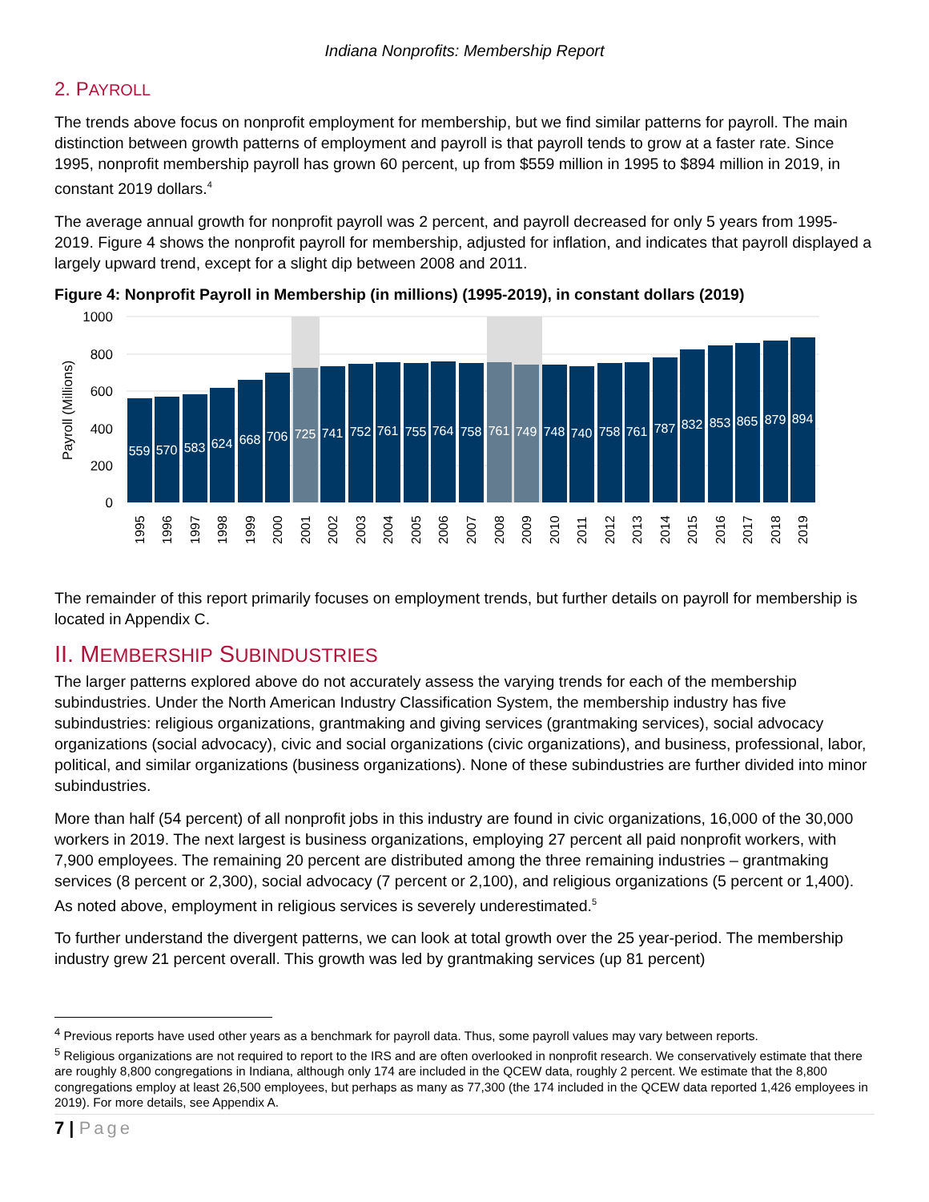Indiana Nonprofits: Membership Report
2. PAYROLL
The trends above focus on nonprofit employment for membership, but we find similar patterns for payroll. The main distinction between growth patterns of employment and payroll is that payroll tends to grow at a faster rate. Since 1995, nonprofit membership payroll has grown 60 percent, up from $559 million in 1995 to $894 million in 2019, in constant 2019 dollars.<sup>4</sup>
The average annual growth for nonprofit payroll was 2 percent, and payroll decreased for only 5 years from 1995-2019. Figure 4 shows the nonprofit payroll for membership, adjusted for inflation, and indicates that payroll displayed a largely upward trend, except for a slight dip between 2008 and 2011.
Figure 4: Nonprofit Payroll in Membership (in millions) (1995-2019), in constant dollars (2019)
1000
800
600
400
200
0
Payroll (Millions)
559
570
583
624
668
706
725
741
752
761
755
764
758
761
749
748
740
758
761
787
832
853
865
879
894
1995
1996
1997
1998
1999
2000
2001
2002
2003
2004
2005
2006
2007
2008
2009
2010
2011
2012
2013
2014
2015
2016
2017
2018
2019
The remainder of this report primarily focuses on employment trends, but further details on payroll for membership is located in Appendix C.
II. MEMBERSHIP SUBINDUSTRIES
The larger patterns explored above do not accurately assess the varying trends for each of the membership subindustries. Under the North American Industry Classification System, the membership industry has five subindustries: religious organizations, grantmaking and giving services (grantmaking services), social advocacy organizations (social advocacy), civic and social organizations (civic organizations), and business, professional, labor, political, and similar organizations (business organizations). None of these subindustries are further divided into minor subindustries.
More than half (54 percent) of all nonprofit jobs in this industry are found in civic organizations, 16,000 of the 30,000 workers in 2019. The next largest is business organizations, employing 27 percent all paid nonprofit workers, with 7,900 employees. The remaining 20 percent are distributed among the three remaining industries – grantmaking services (8 percent or 2,300), social advocacy (7 percent or 2,100), and religious organizations (5 percent or 1,400). As noted above, employment in religious services is severely underestimated.<sup>5</sup>
To further understand the divergent patterns, we can look at total growth over the 25 year-period. The membership industry grew 21 percent overall. This growth was led by grantmaking services (up 81 percent)
<sup>4</sup> Previous reports have used other years as a benchmark for payroll data. Thus, some payroll values may vary between reports.
<sup>5</sup> Religious organizations are not required to report to the IRS and are often overlooked in nonprofit research. We conservatively estimate that there are roughly 8,800 congregations in Indiana, although only 174 are included in the QCEW data, roughly 2 percent. We estimate that the 8,800 congregations employ at least 26,500 employees, but perhaps as many as 77,300 (the 174 included in the QCEW data reported 1,426 employees in 2019). For more details, see Appendix A.
7 | Page